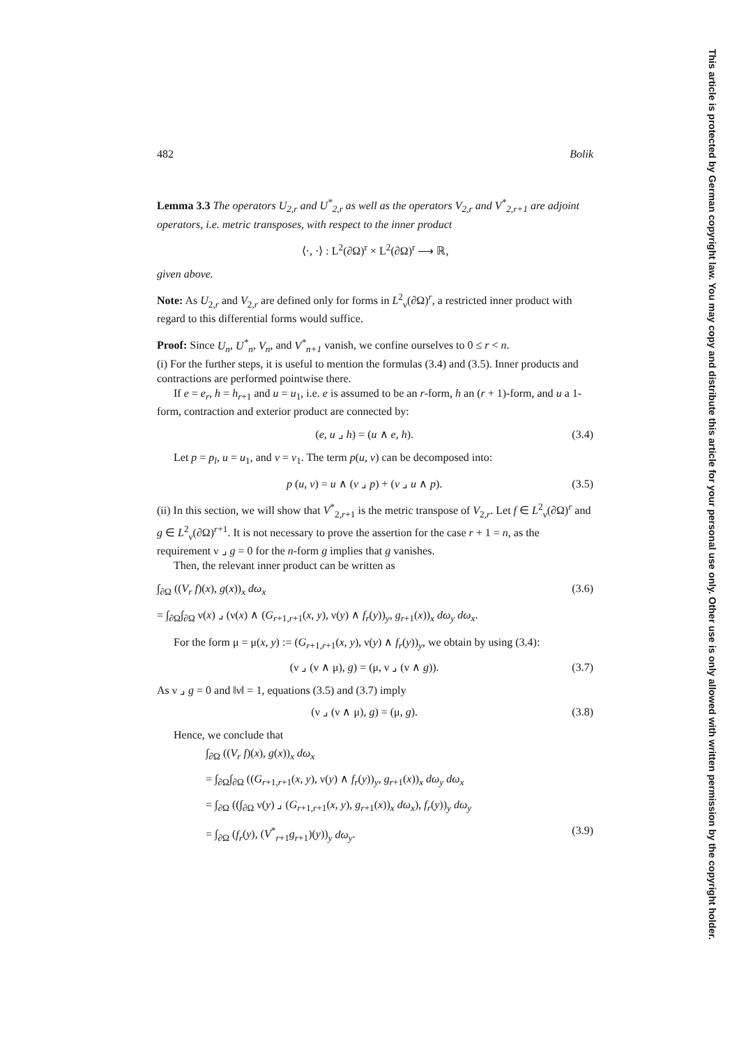This article is protected by German copyright law. You may copy and distribute this article for your personal use only. Other use is only allowed with written permission by the copyright holder.
482 Bolik
Lemma 3.3 The operators U<sub>2,r</sub> and U<sup>*</sup><sub>2,r</sub> as well as the operators V<sub>2,r</sub> and V<sup>*</sup><sub>2,r+1</sub> are adjoint operators, i.e. metric transposes, with respect to the inner product
⟨·, ·⟩ : L<sup>2</sup>(∂Ω)<sup>r</sup> × L<sup>2</sup>(∂Ω)<sup>r</sup> ⟶ ℝ,
given above.
Note: As U<sub>2,r</sub> and V<sub>2,r</sub> are defined only for forms in L<sup>2</sup><sub>ν</sub>(∂Ω)<sup>r</sup>, a restricted inner product with regard to this differential forms would suffice.
Proof: Since U<sub>n</sub>, U<sup>*</sup><sub>n</sub>, V<sub>n</sub>, and V<sup>*</sup><sub>n+1</sub> vanish, we confine ourselves to 0 ≤ r < n.
(i) For the further steps, it is useful to mention the formulas (3.4) and (3.5). Inner products and contractions are performed pointwise there.
If e = e<sub>r</sub>, h = h<sub>r+1</sub> and u = u<sub>1</sub>, i.e. e is assumed to be an r-form, h an (r + 1)-form, and u a 1-form, contraction and exterior product are connected by:
(e, u ⌟ h) = (u ∧ e, h). (3.4)
Let p = p<sub>l</sub>, u = u<sub>1</sub>, and v = v<sub>1</sub>. The term p(u, v) can be decomposed into:
p (u, v) = u ∧ (v ⌟ p) + (v ⌟ u ∧ p). (3.5)
(ii) In this section, we will show that V<sup>*</sup><sub>2,r+1</sub> is the metric transpose of V<sub>2,r</sub>. Let f ∈ L<sup>2</sup><sub>ν</sub>(∂Ω)<sup>r</sup> and g ∈ L<sup>2</sup><sub>ν</sub>(∂Ω)<sup>r+1</sup>. It is not necessary to prove the assertion for the case r + 1 = n, as the requirement ν ⌟ g = 0 for the n-form g implies that g vanishes.
Then, the relevant inner product can be written as
∫<sub>∂Ω</sub> ((V<sub>r</sub> f)(x), g(x))<sub>x</sub> dω<sub>x</sub> (3.6)
= ∫<sub>∂Ω</sub>∫<sub>∂Ω</sub> ν(x) ⌟ (ν(x) ∧ (G<sub>r+1,r+1</sub>(x, y), ν(y) ∧ f<sub>r</sub>(y))<sub>y</sub>, g<sub>r+1</sub>(x))<sub>x</sub> dω<sub>y</sub> dω<sub>x</sub>.
For the form μ = μ(x, y) := (G<sub>r+1,r+1</sub>(x, y), ν(y) ∧ f<sub>r</sub>(y))<sub>y</sub>, we obtain by using (3.4):
(ν ⌟ (ν ∧ μ), g) = (μ, ν ⌟ (ν ∧ g)). (3.7)
As ν ⌟ g = 0 and ‖ν‖ = 1, equations (3.5) and (3.7) imply
(ν ⌟ (ν ∧ μ), g) = (μ, g). (3.8)
Hence, we conclude that
∫<sub>∂Ω</sub> ((V<sub>r</sub> f)(x), g(x))<sub>x</sub> dω<sub>x</sub>
= ∫<sub>∂Ω</sub>∫<sub>∂Ω</sub> ((G<sub>r+1,r+1</sub>(x, y), ν(y) ∧ f<sub>r</sub>(y))<sub>y</sub>, g<sub>r+1</sub>(x))<sub>x</sub> dω<sub>y</sub> dω<sub>x</sub>
= ∫<sub>∂Ω</sub> ((∫<sub>∂Ω</sub> ν(y) ⌟ (G<sub>r+1,r+1</sub>(x, y), g<sub>r+1</sub>(x))<sub>x</sub> dω<sub>x</sub>), f<sub>r</sub>(y))<sub>y</sub> dω<sub>y</sub>
= ∫<sub>∂Ω</sub> (f<sub>r</sub>(y), (V<sup>*</sup><sub>r+1</sub>g<sub>r+1</sub>)(y))<sub>y</sub> dω<sub>y</sub>. (3.9)